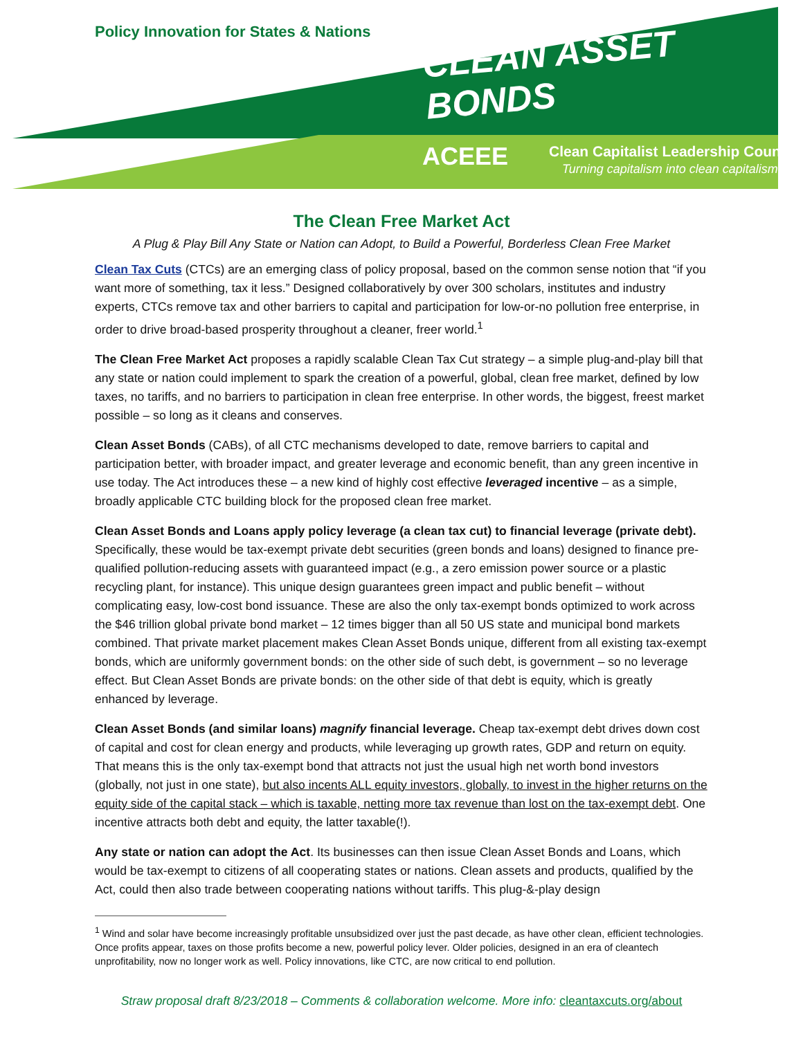Policy Innovation for States & Nations
CLEAN ASSET BONDS
ACEEE
Clean Capitalist Leadership Council
Turning capitalism into clean capitalism
The Clean Free Market Act
A Plug & Play Bill Any State or Nation can Adopt, to Build a Powerful, Borderless Clean Free Market
Clean Tax Cuts (CTCs) are an emerging class of policy proposal, based on the common sense notion that “if you want more of something, tax it less.” Designed collaboratively by over 300 scholars, institutes and industry experts, CTCs remove tax and other barriers to capital and participation for low-or-no pollution free enterprise, in order to drive broad-based prosperity throughout a cleaner, freer world.<sup>1</sup>
The Clean Free Market Act proposes a rapidly scalable Clean Tax Cut strategy – a simple plug-and-play bill that any state or nation could implement to spark the creation of a powerful, global, clean free market, defined by low taxes, no tariffs, and no barriers to participation in clean free enterprise. In other words, the biggest, freest market possible – so long as it cleans and conserves.
Clean Asset Bonds (CABs), of all CTC mechanisms developed to date, remove barriers to capital and participation better, with broader impact, and greater leverage and economic benefit, than any green incentive in use today. The Act introduces these – a new kind of highly cost effective leveraged incentive – as a simple, broadly applicable CTC building block for the proposed clean free market.
Clean Asset Bonds and Loans apply policy leverage (a clean tax cut) to financial leverage (private debt). Specifically, these would be tax-exempt private debt securities (green bonds and loans) designed to finance pre-qualified pollution-reducing assets with guaranteed impact (e.g., a zero emission power source or a plastic recycling plant, for instance). This unique design guarantees green impact and public benefit – without complicating easy, low-cost bond issuance. These are also the only tax-exempt bonds optimized to work across the $46 trillion global private bond market – 12 times bigger than all 50 US state and municipal bond markets combined. That private market placement makes Clean Asset Bonds unique, different from all existing tax-exempt bonds, which are uniformly government bonds: on the other side of such debt, is government – so no leverage effect. But Clean Asset Bonds are private bonds: on the other side of that debt is equity, which is greatly enhanced by leverage.
Clean Asset Bonds (and similar loans) magnify financial leverage. Cheap tax-exempt debt drives down cost of capital and cost for clean energy and products, while leveraging up growth rates, GDP and return on equity. That means this is the only tax-exempt bond that attracts not just the usual high net worth bond investors (globally, not just in one state), but also incents ALL equity investors, globally, to invest in the higher returns on the equity side of the capital stack – which is taxable, netting more tax revenue than lost on the tax-exempt debt. One incentive attracts both debt and equity, the latter taxable(!).
Any state or nation can adopt the Act. Its businesses can then issue Clean Asset Bonds and Loans, which would be tax-exempt to citizens of all cooperating states or nations. Clean assets and products, qualified by the Act, could then also trade between cooperating nations without tariffs. This plug-&-play design
<sup>1</sup> Wind and solar have become increasingly profitable unsubsidized over just the past decade, as have other clean, efficient technologies. Once profits appear, taxes on those profits become a new, powerful policy lever. Older policies, designed in an era of cleantech unprofitability, now no longer work as well. Policy innovations, like CTC, are now critical to end pollution.
Straw proposal draft 8/23/2018 – Comments & collaboration welcome. More info: cleantaxcuts.org/about